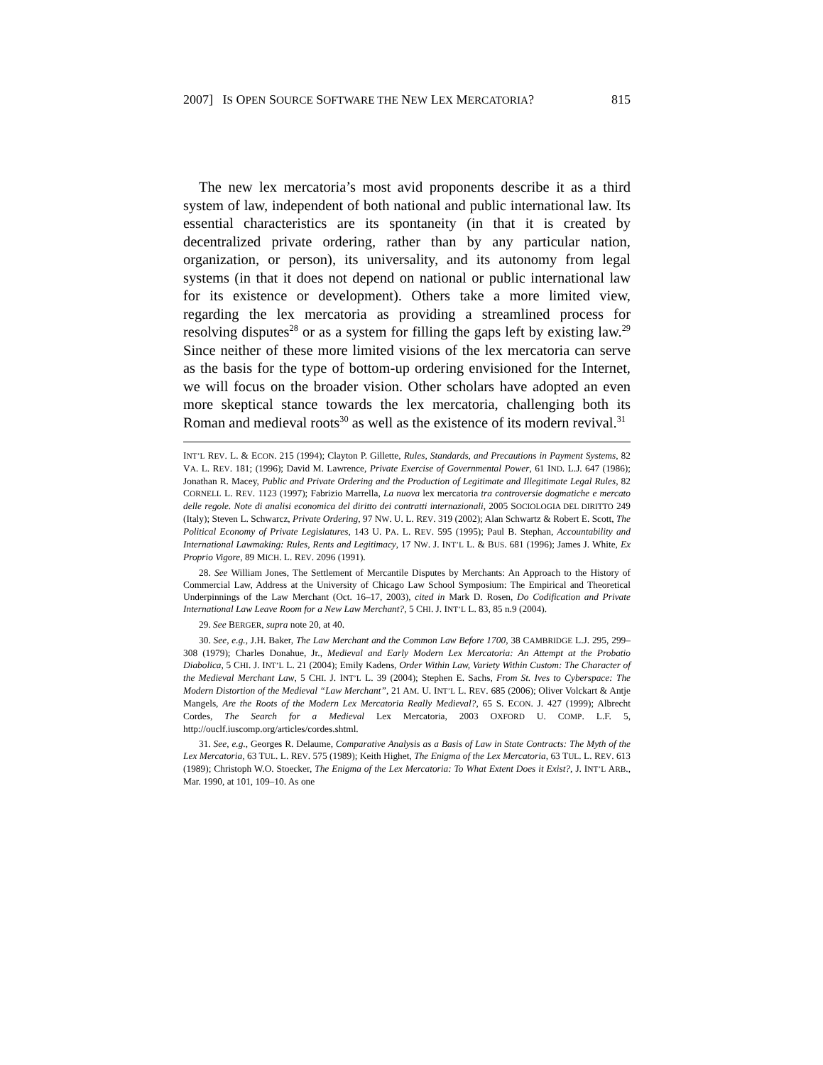2007] IS OPEN SOURCE SOFTWARE THE NEW LEX MERCATORIA? 815
The new lex mercatoria’s most avid proponents describe it as a third system of law, independent of both national and public international law. Its essential characteristics are its spontaneity (in that it is created by decentralized private ordering, rather than by any particular nation, organization, or person), its universality, and its autonomy from legal systems (in that it does not depend on national or public international law for its existence or development). Others take a more limited view, regarding the lex mercatoria as providing a streamlined process for resolving disputes<sup>28</sup> or as a system for filling the gaps left by existing law.<sup>29</sup> Since neither of these more limited visions of the lex mercatoria can serve as the basis for the type of bottom-up ordering envisioned for the Internet, we will focus on the broader vision. Other scholars have adopted an even more skeptical stance towards the lex mercatoria, challenging both its Roman and medieval roots<sup>30</sup> as well as the existence of its modern revival.<sup>31</sup>
INT’L REV. L. & ECON. 215 (1994); Clayton P. Gillette, Rules, Standards, and Precautions in Payment Systems, 82 VA. L. REV. 181; (1996); David M. Lawrence, Private Exercise of Governmental Power, 61 IND. L.J. 647 (1986); Jonathan R. Macey, Public and Private Ordering and the Production of Legitimate and Illegitimate Legal Rules, 82 CORNELL L. REV. 1123 (1997); Fabrizio Marrella, La nuova lex mercatoria tra controversie dogmatiche e mercato delle regole. Note di analisi economica del diritto dei contratti internazionali, 2005 SOCIOLOGIA DEL DIRITTO 249 (Italy); Steven L. Schwarcz, Private Ordering, 97 NW. U. L. REV. 319 (2002); Alan Schwartz & Robert E. Scott, The Political Economy of Private Legislatures, 143 U. PA. L. REV. 595 (1995); Paul B. Stephan, Accountability and International Lawmaking: Rules, Rents and Legitimacy, 17 NW. J. INT’L L. & BUS. 681 (1996); James J. White, Ex Proprio Vigore, 89 MICH. L. REV. 2096 (1991).
28. See William Jones, The Settlement of Mercantile Disputes by Merchants: An Approach to the History of Commercial Law, Address at the University of Chicago Law School Symposium: The Empirical and Theoretical Underpinnings of the Law Merchant (Oct. 16–17, 2003), cited in Mark D. Rosen, Do Codification and Private International Law Leave Room for a New Law Merchant?, 5 CHI. J. INT’L L. 83, 85 n.9 (2004).
29. See BERGER, supra note 20, at 40.
30. See, e.g., J.H. Baker, The Law Merchant and the Common Law Before 1700, 38 CAMBRIDGE L.J. 295, 299–308 (1979); Charles Donahue, Jr., Medieval and Early Modern Lex Mercatoria: An Attempt at the Probatio Diabolica, 5 CHI. J. INT’L L. 21 (2004); Emily Kadens, Order Within Law, Variety Within Custom: The Character of the Medieval Merchant Law, 5 CHI. J. INT’L L. 39 (2004); Stephen E. Sachs, From St. Ives to Cyberspace: The Modern Distortion of the Medieval “Law Merchant”, 21 AM. U. INT’L L. REV. 685 (2006); Oliver Volckart & Antje Mangels, Are the Roots of the Modern Lex Mercatoria Really Medieval?, 65 S. ECON. J. 427 (1999); Albrecht Cordes, The Search for a Medieval Lex Mercatoria, 2003 OXFORD U. COMP. L.F. 5, http://ouclf.iuscomp.org/articles/cordes.shtml.
31. See, e.g., Georges R. Delaume, Comparative Analysis as a Basis of Law in State Contracts: The Myth of the Lex Mercatoria, 63 TUL. L. REV. 575 (1989); Keith Highet, The Enigma of the Lex Mercatoria, 63 TUL. L. REV. 613 (1989); Christoph W.O. Stoecker, The Enigma of the Lex Mercatoria: To What Extent Does it Exist?, J. INT’L ARB., Mar. 1990, at 101, 109–10. As one